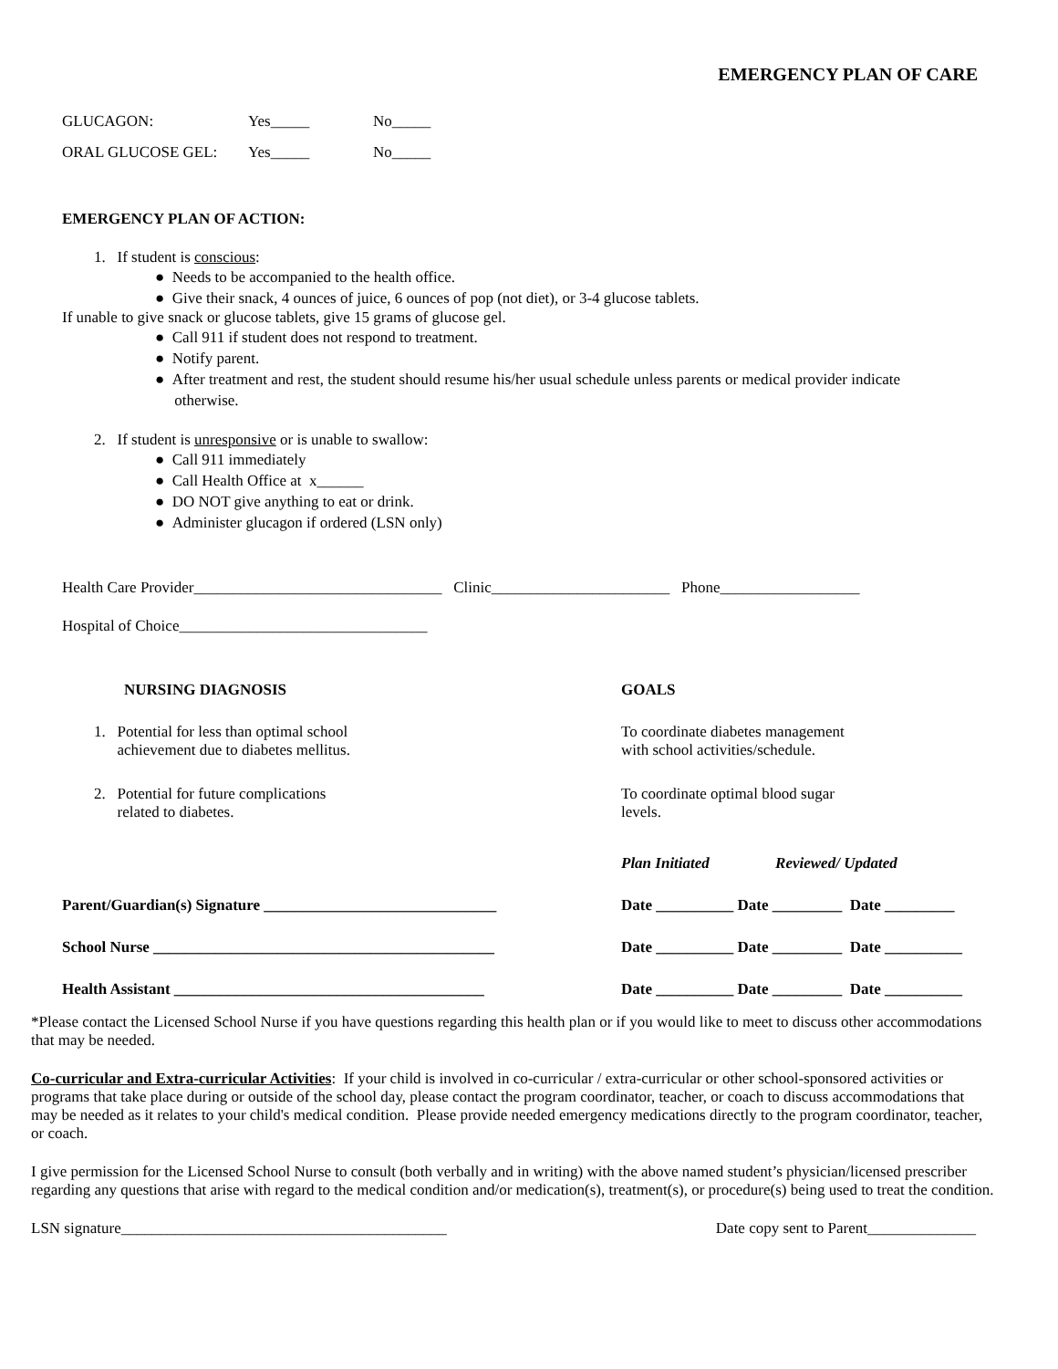EMERGENCY PLAN OF CARE
GLUCAGON: Yes_____ No_____
ORAL GLUCOSE GEL: Yes_____ No_____
EMERGENCY PLAN OF ACTION:
1. If student is conscious:
● Needs to be accompanied to the health office.
● Give their snack, 4 ounces of juice, 6 ounces of pop (not diet), or 3-4 glucose tablets.
If unable to give snack or glucose tablets, give 15 grams of glucose gel.
● Call 911 if student does not respond to treatment.
● Notify parent.
● After treatment and rest, the student should resume his/her usual schedule unless parents or medical provider indicate
otherwise.
2. If student is unresponsive or is unable to swallow:
● Call 911 immediately
● Call Health Office at x______
● DO NOT give anything to eat or drink.
● Administer glucagon if ordered (LSN only)
Health Care Provider________________________________ Clinic_______________________ Phone__________________
Hospital of Choice________________________________
| NURSING DIAGNOSIS | GOALS |
| 1. Potential for less than optimal school achievement due to diabetes mellitus. | To coordinate diabetes management with school activities/schedule. |
| 2. Potential for future complications related to diabetes. | To coordinate optimal blood sugar levels. |
| | Plan Initiated Reviewed/ Updated |
| Parent/Guardian(s) Signature ______________________________ | Date __________ Date _________ Date _________ |
| School Nurse ____________________________________________ | Date __________ Date _________ Date __________ |
| Health Assistant ________________________________________ | Date __________ Date _________ Date __________ |
*Please contact the Licensed School Nurse if you have questions regarding this health plan or if you would like to meet to discuss other accommodations that may be needed.
Co-curricular and Extra-curricular Activities: If your child is involved in co-curricular / extra-curricular or other school-sponsored activities or programs that take place during or outside of the school day, please contact the program coordinator, teacher, or coach to discuss accommodations that may be needed as it relates to your child's medical condition. Please provide needed emergency medications directly to the program coordinator, teacher, or coach.
I give permission for the Licensed School Nurse to consult (both verbally and in writing) with the above named student’s physician/licensed prescriber regarding any questions that arise with regard to the medical condition and/or medication(s), treatment(s), or procedure(s) being used to treat the condition.
LSN signature__________________________________________ Date copy sent to Parent______________